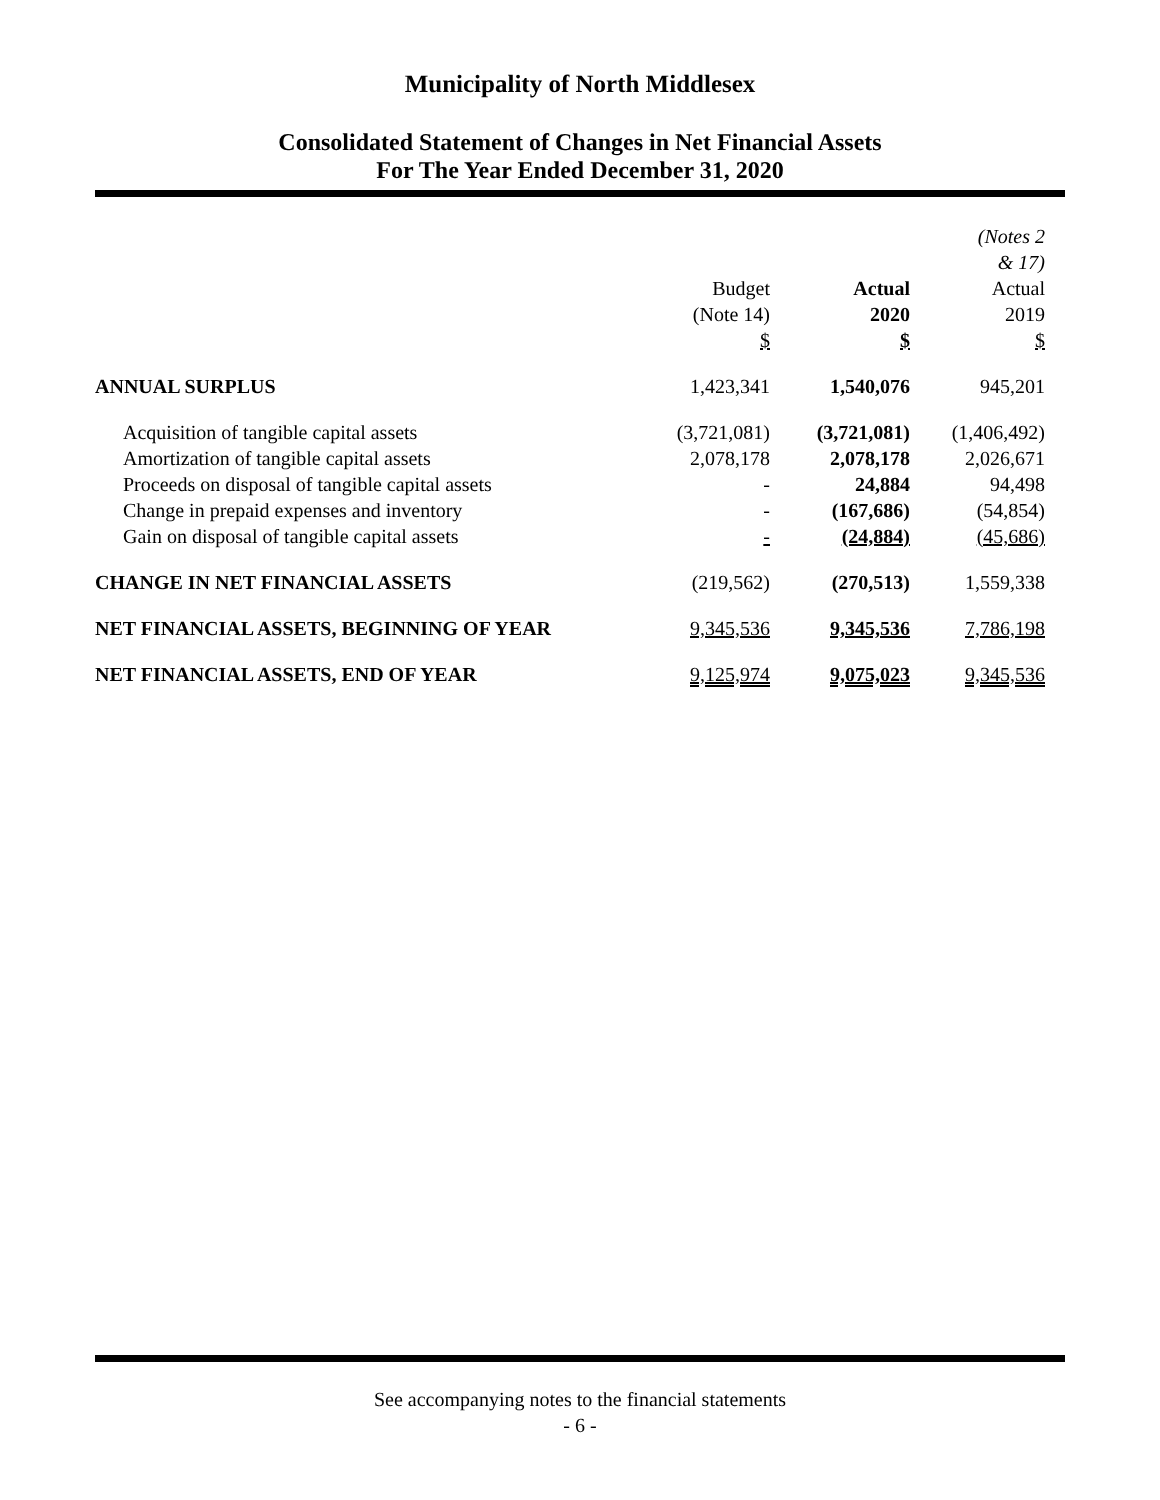Municipality of North Middlesex
Consolidated Statement of Changes in Net Financial Assets
For The Year Ended December 31, 2020
| | Budget (Note 14) $ | Actual 2020 $ | (Notes 2 & 17) Actual 2019 $ |
| ANNUAL SURPLUS | 1,423,341 | 1,540,076 | 945,201 |
| Acquisition of tangible capital assets | (3,721,081) | (3,721,081) | (1,406,492) |
| Amortization of tangible capital assets | 2,078,178 | 2,078,178 | 2,026,671 |
| Proceeds on disposal of tangible capital assets | - | 24,884 | 94,498 |
| Change in prepaid expenses and inventory | - | (167,686) | (54,854) |
| Gain on disposal of tangible capital assets | - | (24,884) | (45,686) |
| CHANGE IN NET FINANCIAL ASSETS | (219,562) | (270,513) | 1,559,338 |
| NET FINANCIAL ASSETS, BEGINNING OF YEAR | 9,345,536 | 9,345,536 | 7,786,198 |
| NET FINANCIAL ASSETS, END OF YEAR | 9,125,974 | 9,075,023 | 9,345,536 |
See accompanying notes to the financial statements
- 6 -